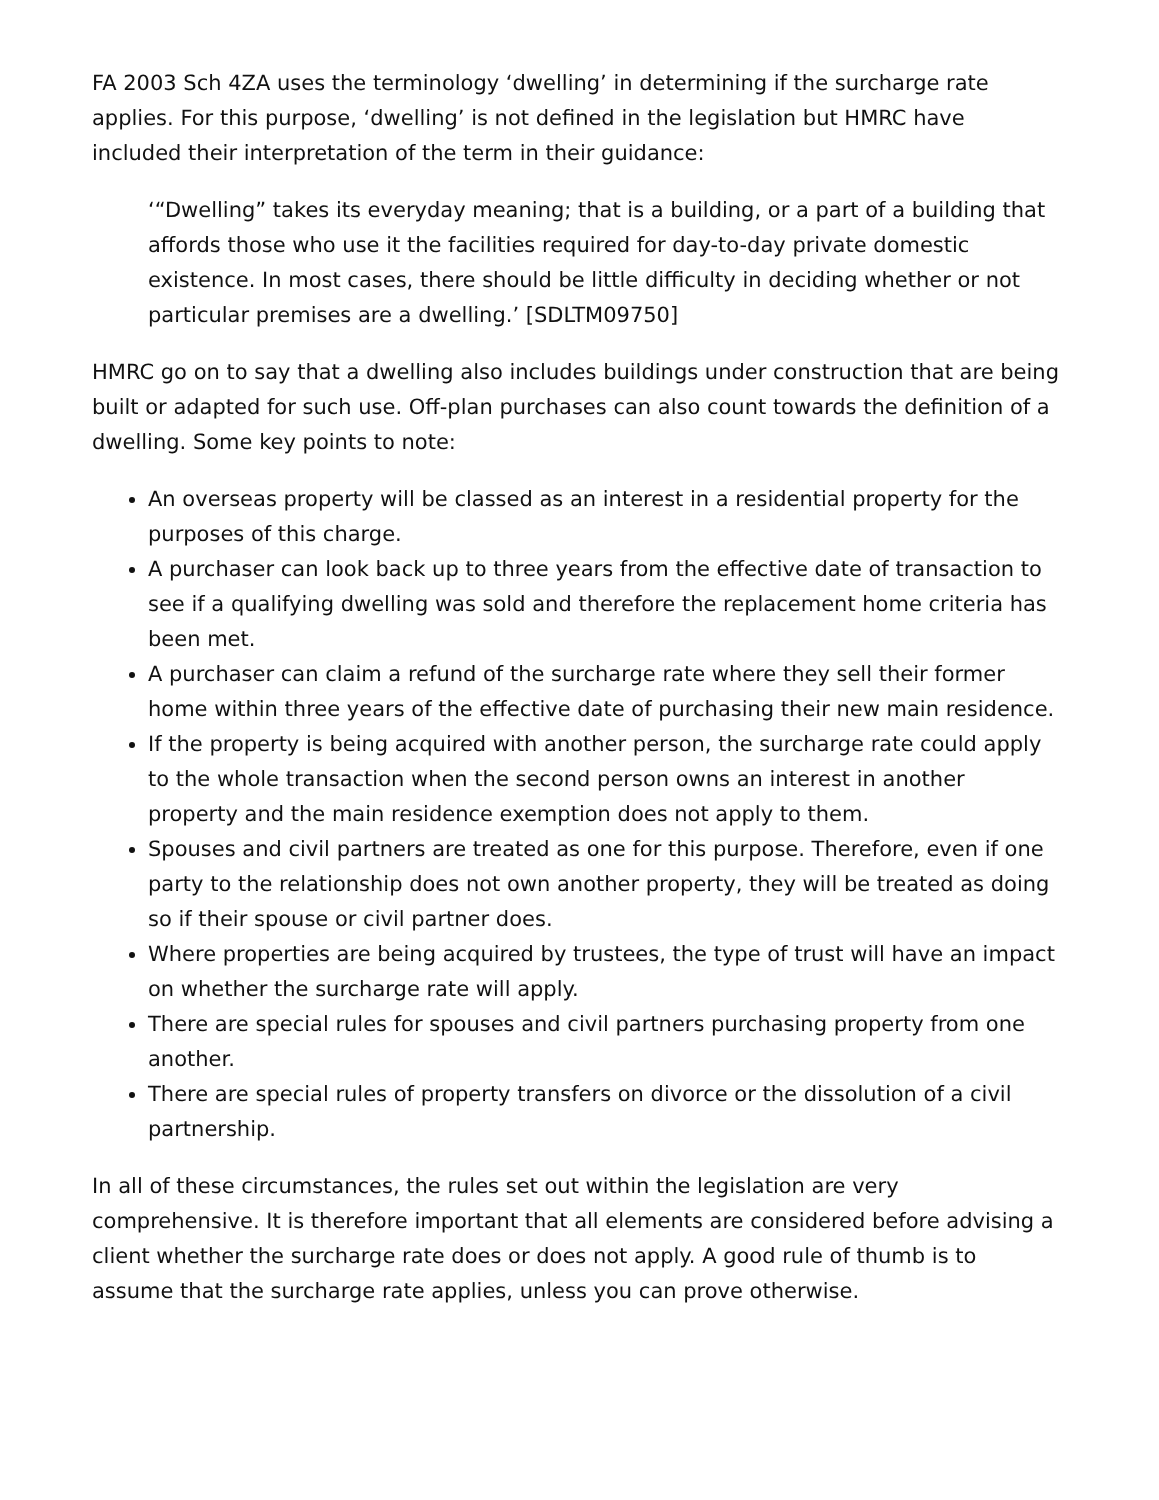FA 2003 Sch 4ZA uses the terminology ‘dwelling’ in determining if the surcharge rate applies. For this purpose, ‘dwelling’ is not defined in the legislation but HMRC have included their interpretation of the term in their guidance:
‘“Dwelling” takes its everyday meaning; that is a building, or a part of a building that affords those who use it the facilities required for day-to-day private domestic existence. In most cases, there should be little difficulty in deciding whether or not particular premises are a dwelling.’ [SDLTM09750]
HMRC go on to say that a dwelling also includes buildings under construction that are being built or adapted for such use. Off-plan purchases can also count towards the definition of a dwelling. Some key points to note:
An overseas property will be classed as an interest in a residential property for the purposes of this charge.
A purchaser can look back up to three years from the effective date of transaction to see if a qualifying dwelling was sold and therefore the replacement home criteria has been met.
A purchaser can claim a refund of the surcharge rate where they sell their former home within three years of the effective date of purchasing their new main residence.
If the property is being acquired with another person, the surcharge rate could apply to the whole transaction when the second person owns an interest in another property and the main residence exemption does not apply to them.
Spouses and civil partners are treated as one for this purpose. Therefore, even if one party to the relationship does not own another property, they will be treated as doing so if their spouse or civil partner does.
Where properties are being acquired by trustees, the type of trust will have an impact on whether the surcharge rate will apply.
There are special rules for spouses and civil partners purchasing property from one another.
There are special rules of property transfers on divorce or the dissolution of a civil partnership.
In all of these circumstances, the rules set out within the legislation are very comprehensive. It is therefore important that all elements are considered before advising a client whether the surcharge rate does or does not apply. A good rule of thumb is to assume that the surcharge rate applies, unless you can prove otherwise.